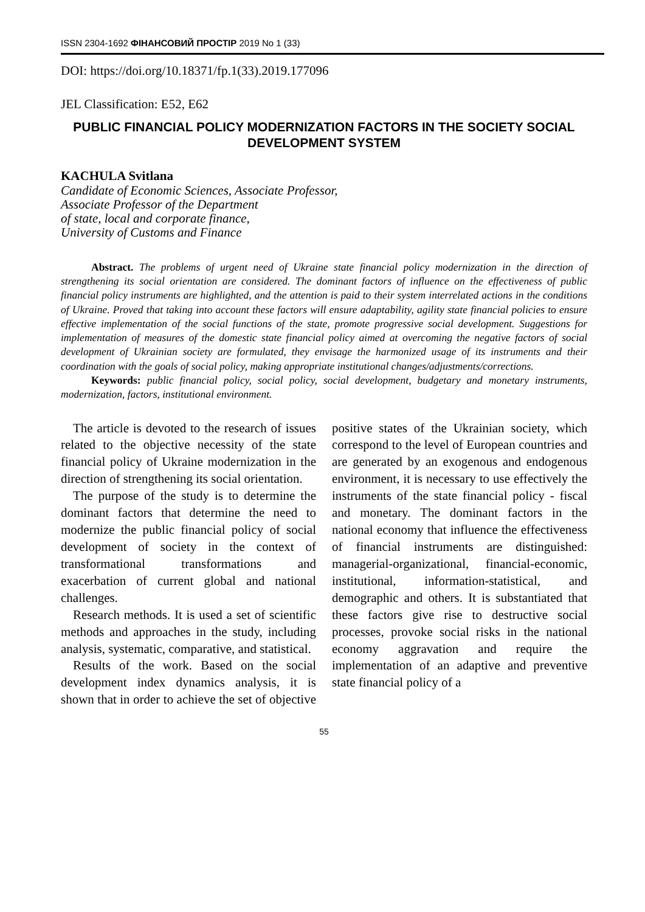ISSN 2304-1692 ФІНАНСОВИЙ ПРОСТІР 2019 No 1 (33)
DOI: https://doi.org/10.18371/fp.1(33).2019.177096
JEL Classification: E52, E62
PUBLIC FINANCIAL POLICY MODERNIZATION FACTORS IN THE SOCIETY SOCIAL DEVELOPMENT SYSTEM
KACHULA Svitlana
Candidate of Economic Sciences, Associate Professor,
Associate Professor of the Department
of state, local and corporate finance,
University of Customs and Finance
Abstract. The problems of urgent need of Ukraine state financial policy modernization in the direction of strengthening its social orientation are considered. The dominant factors of influence on the effectiveness of public financial policy instruments are highlighted, and the attention is paid to their system interrelated actions in the conditions of Ukraine. Proved that taking into account these factors will ensure adaptability, agility state financial policies to ensure effective implementation of the social functions of the state, promote progressive social development. Suggestions for implementation of measures of the domestic state financial policy aimed at overcoming the negative factors of social development of Ukrainian society are formulated, they envisage the harmonized usage of its instruments and their coordination with the goals of social policy, making appropriate institutional changes/adjustments/corrections.
Keywords: public financial policy, social policy, social development, budgetary and monetary instruments, modernization, factors, institutional environment.
The article is devoted to the research of issues related to the objective necessity of the state financial policy of Ukraine modernization in the direction of strengthening its social orientation.
The purpose of the study is to determine the dominant factors that determine the need to modernize the public financial policy of social development of society in the context of transformational transformations and exacerbation of current global and national challenges.
Research methods. It is used a set of scientific methods and approaches in the study, including analysis, systematic, comparative, and statistical.
Results of the work. Based on the social development index dynamics analysis, it is shown that in order to achieve the set of objective positive states of the Ukrainian society, which correspond to the level of European countries and are generated by an exogenous and endogenous environment, it is necessary to use effectively the instruments of the state financial policy - fiscal and monetary. The dominant factors in the national economy that influence the effectiveness of financial instruments are distinguished: managerial-organizational, financial-economic, institutional, information-statistical, and demographic and others. It is substantiated that these factors give rise to destructive social processes, provoke social risks in the national economy aggravation and require the implementation of an adaptive and preventive state financial policy of a
55